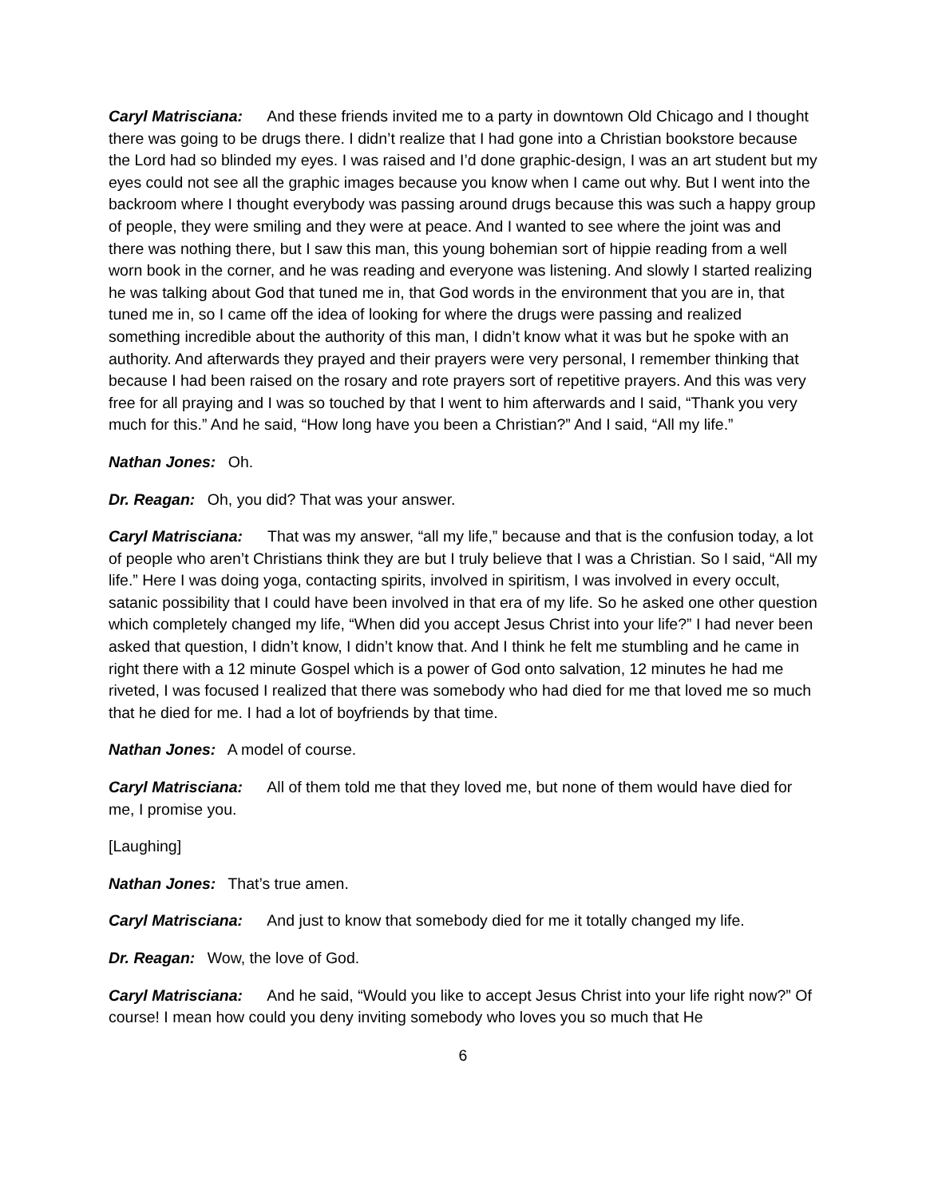Caryl Matrisciana: And these friends invited me to a party in downtown Old Chicago and I thought there was going to be drugs there. I didn’t realize that I had gone into a Christian bookstore because the Lord had so blinded my eyes. I was raised and I’d done graphic-design, I was an art student but my eyes could not see all the graphic images because you know when I came out why. But I went into the backroom where I thought everybody was passing around drugs because this was such a happy group of people, they were smiling and they were at peace. And I wanted to see where the joint was and there was nothing there, but I saw this man, this young bohemian sort of hippie reading from a well worn book in the corner, and he was reading and everyone was listening. And slowly I started realizing he was talking about God that tuned me in, that God words in the environment that you are in, that tuned me in, so I came off the idea of looking for where the drugs were passing and realized something incredible about the authority of this man, I didn’t know what it was but he spoke with an authority. And afterwards they prayed and their prayers were very personal, I remember thinking that because I had been raised on the rosary and rote prayers sort of repetitive prayers. And this was very free for all praying and I was so touched by that I went to him afterwards and I said, “Thank you very much for this.” And he said, “How long have you been a Christian?” And I said, “All my life.”
Nathan Jones: Oh.
Dr. Reagan: Oh, you did? That was your answer.
Caryl Matrisciana: That was my answer, “all my life,” because and that is the confusion today, a lot of people who aren’t Christians think they are but I truly believe that I was a Christian. So I said, “All my life.” Here I was doing yoga, contacting spirits, involved in spiritism, I was involved in every occult, satanic possibility that I could have been involved in that era of my life. So he asked one other question which completely changed my life, “When did you accept Jesus Christ into your life?” I had never been asked that question, I didn’t know, I didn’t know that. And I think he felt me stumbling and he came in right there with a 12 minute Gospel which is a power of God onto salvation, 12 minutes he had me riveted, I was focused I realized that there was somebody who had died for me that loved me so much that he died for me. I had a lot of boyfriends by that time.
Nathan Jones: A model of course.
Caryl Matrisciana: All of them told me that they loved me, but none of them would have died for me, I promise you.
[Laughing]
Nathan Jones: That’s true amen.
Caryl Matrisciana: And just to know that somebody died for me it totally changed my life.
Dr. Reagan: Wow, the love of God.
Caryl Matrisciana: And he said, “Would you like to accept Jesus Christ into your life right now?” Of course! I mean how could you deny inviting somebody who loves you so much that He
6